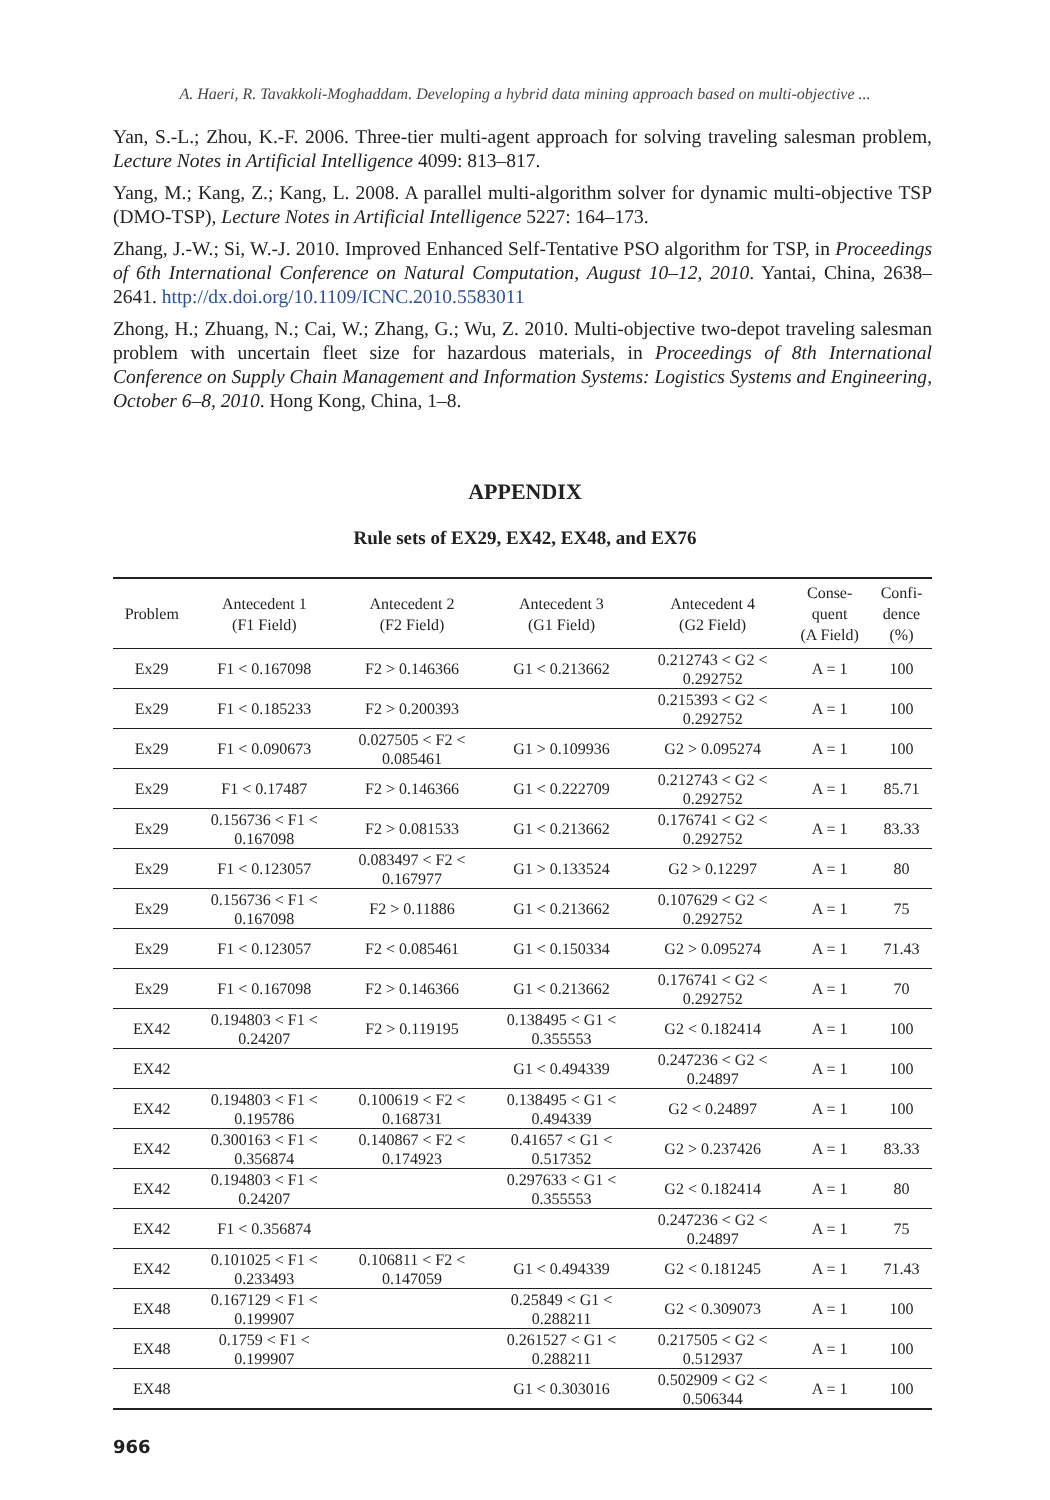A. Haeri, R. Tavakkoli-Moghaddam. Developing a hybrid data mining approach based on multi-objective ...
Yan, S.-L.; Zhou, K.-F. 2006. Three-tier multi-agent approach for solving traveling salesman problem, Lecture Notes in Artificial Intelligence 4099: 813–817.
Yang, M.; Kang, Z.; Kang, L. 2008. A parallel multi-algorithm solver for dynamic multi-objective TSP (DMO-TSP), Lecture Notes in Artificial Intelligence 5227: 164–173.
Zhang, J.-W.; Si, W.-J. 2010. Improved Enhanced Self-Tentative PSO algorithm for TSP, in Proceedings of 6th International Conference on Natural Computation, August 10–12, 2010. Yantai, China, 2638–2641. http://dx.doi.org/10.1109/ICNC.2010.5583011
Zhong, H.; Zhuang, N.; Cai, W.; Zhang, G.; Wu, Z. 2010. Multi-objective two-depot traveling salesman problem with uncertain fleet size for hazardous materials, in Proceedings of 8th International Conference on Supply Chain Management and Information Systems: Logistics Systems and Engineering, October 6–8, 2010. Hong Kong, China, 1–8.
APPENDIX
Rule sets of EX29, EX42, EX48, and EX76
| Problem | Antecedent 1 (F1 Field) | Antecedent 2 (F2 Field) | Antecedent 3 (G1 Field) | Antecedent 4 (G2 Field) | Conse- quent (A Field) | Confi- dence (%) |
| --- | --- | --- | --- | --- | --- | --- |
| Ex29 | F1 < 0.167098 | F2 > 0.146366 | G1 < 0.213662 | 0.212743 < G2 < 0.292752 | A = 1 | 100 |
| Ex29 | F1 < 0.185233 | F2 > 0.200393 | | 0.215393 < G2 < 0.292752 | A = 1 | 100 |
| Ex29 | F1 < 0.090673 | 0.027505 < F2 < 0.085461 | G1 > 0.109936 | G2 > 0.095274 | A = 1 | 100 |
| Ex29 | F1 < 0.17487 | F2 > 0.146366 | G1 < 0.222709 | 0.212743 < G2 < 0.292752 | A = 1 | 85.71 |
| Ex29 | 0.156736 < F1 < 0.167098 | F2 > 0.081533 | G1 < 0.213662 | 0.176741 < G2 < 0.292752 | A = 1 | 83.33 |
| Ex29 | F1 < 0.123057 | 0.083497 < F2 < 0.167977 | G1 > 0.133524 | G2 > 0.12297 | A = 1 | 80 |
| Ex29 | 0.156736 < F1 < 0.167098 | F2 > 0.11886 | G1 < 0.213662 | 0.107629 < G2 < 0.292752 | A = 1 | 75 |
| Ex29 | F1 < 0.123057 | F2 < 0.085461 | G1 < 0.150334 | G2 > 0.095274 | A = 1 | 71.43 |
| Ex29 | F1 < 0.167098 | F2 > 0.146366 | G1 < 0.213662 | 0.176741 < G2 < 0.292752 | A = 1 | 70 |
| EX42 | 0.194803 < F1 < 0.24207 | F2 > 0.119195 | 0.138495 < G1 < 0.355553 | G2 < 0.182414 | A = 1 | 100 |
| EX42 | | | G1 < 0.494339 | 0.247236 < G2 < 0.24897 | A = 1 | 100 |
| EX42 | 0.194803 < F1 < 0.195786 | 0.100619 < F2 < 0.168731 | 0.138495 < G1 < 0.494339 | G2 < 0.24897 | A = 1 | 100 |
| EX42 | 0.300163 < F1 < 0.356874 | 0.140867 < F2 < 0.174923 | 0.41657 < G1 < 0.517352 | G2 > 0.237426 | A = 1 | 83.33 |
| EX42 | 0.194803 < F1 < 0.24207 | | 0.297633 < G1 < 0.355553 | G2 < 0.182414 | A = 1 | 80 |
| EX42 | F1 < 0.356874 | | | 0.247236 < G2 < 0.24897 | A = 1 | 75 |
| EX42 | 0.101025 < F1 < 0.233493 | 0.106811 < F2 < 0.147059 | G1 < 0.494339 | G2 < 0.181245 | A = 1 | 71.43 |
| EX48 | 0.167129 < F1 < 0.199907 | | 0.25849 < G1 < 0.288211 | G2 < 0.309073 | A = 1 | 100 |
| EX48 | 0.1759 < F1 < 0.199907 | | 0.261527 < G1 < 0.288211 | 0.217505 < G2 < 0.512937 | A = 1 | 100 |
| EX48 | | | G1 < 0.303016 | 0.502909 < G2 < 0.506344 | A = 1 | 100 |
966